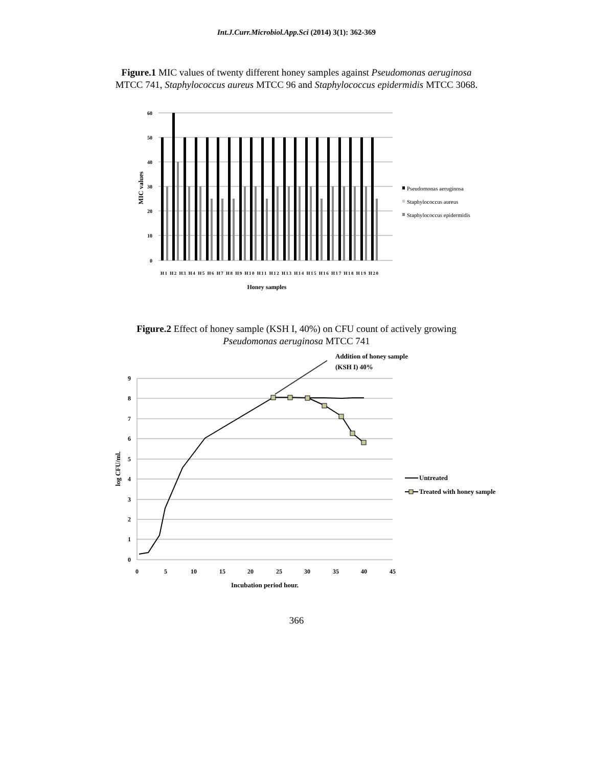Int.J.Curr.Microbiol.App.Sci (2014) 3(1): 362-369
Figure.1 MIC values of twenty different honey samples against Pseudomonas aeruginosa
MTCC 741, Staphylococcus aureus MTCC 96 and Staphylococcus epidermidis MTCC 3068.
60
50
40
30
20
10
0
MIC values
H1 H2 H3 H4 H5 H6 H7 H8 H9 H10 H11 H12 H13 H14 H15 H16 H17 H18 H19 H20
Honey samples
Pseudomonas aeruginosa
Staphylococcus aureus
Staphylococcus epidermidis
Figure.2 Effect of honey sample (KSH I, 40%) on CFU count of actively growing
Pseudomonas aeruginosa MTCC 741
9
8
7
6
5
4
3
2
1
0
0
5
10
15
20
25
30
35
40
45
Incubation period hour.
log CFU/ml.
Addition of honey sample
(KSH I) 40%
Untreated
Treated with honey sample
366